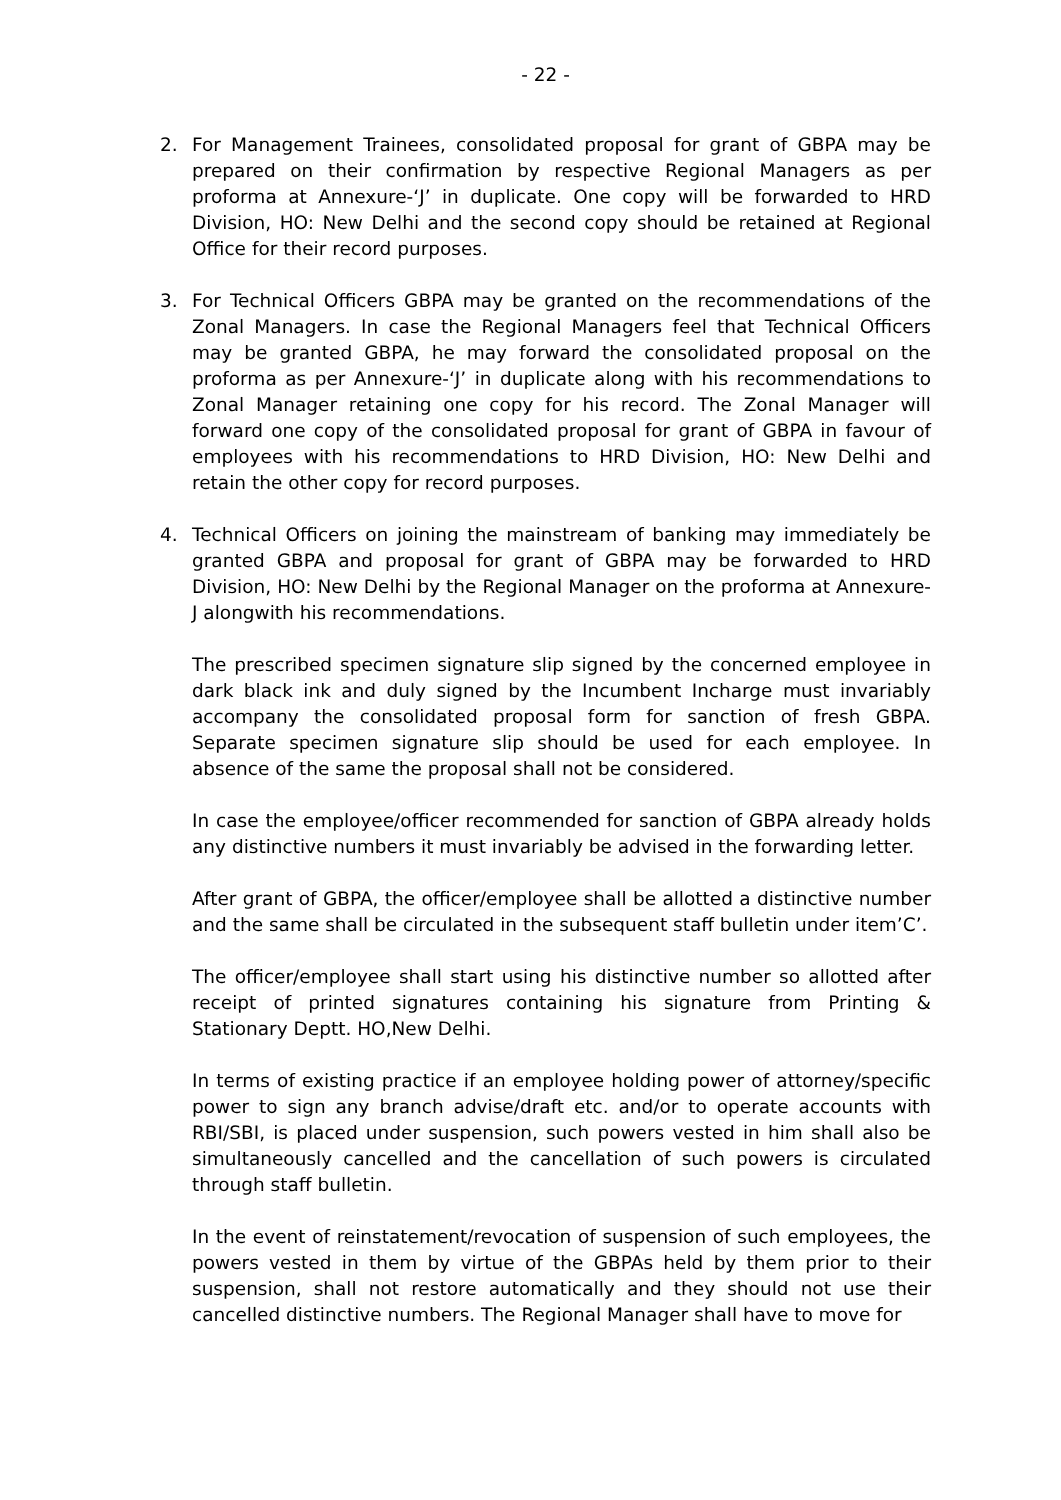- 22 -
2. For Management Trainees, consolidated proposal for grant of GBPA may be prepared on their confirmation by respective Regional Managers as per proforma at Annexure-‘J’ in duplicate. One copy will be forwarded to HRD Division, HO: New Delhi and the second copy should be retained at Regional Office for their record purposes.
3. For Technical Officers GBPA may be granted on the recommendations of the Zonal Managers. In case the Regional Managers feel that Technical Officers may be granted GBPA, he may forward the consolidated proposal on the proforma as per Annexure-‘J’ in duplicate along with his recommendations to Zonal Manager retaining one copy for his record. The Zonal Manager will forward one copy of the consolidated proposal for grant of GBPA in favour of employees with his recommendations to HRD Division, HO: New Delhi and retain the other copy for record purposes.
4. Technical Officers on joining the mainstream of banking may immediately be granted GBPA and proposal for grant of GBPA may be forwarded to HRD Division, HO: New Delhi by the Regional Manager on the proforma at Annexure-J alongwith his recommendations.
The prescribed specimen signature slip signed by the concerned employee in dark black ink and duly signed by the Incumbent Incharge must invariably accompany the consolidated proposal form for sanction of fresh GBPA. Separate specimen signature slip should be used for each employee. In absence of the same the proposal shall not be considered.
In case the employee/officer recommended for sanction of GBPA already holds any distinctive numbers it must invariably be advised in the forwarding letter.
After grant of GBPA, the officer/employee shall be allotted a distinctive number and the same shall be circulated in the subsequent staff bulletin under item’C’.
The officer/employee shall start using his distinctive number so allotted after receipt of printed signatures containing his signature from Printing & Stationary Deptt. HO,New Delhi.
In terms of existing practice if an employee holding power of attorney/specific power to sign any branch advise/draft etc. and/or to operate accounts with RBI/SBI, is placed under suspension, such powers vested in him shall also be simultaneously cancelled and the cancellation of such powers is circulated through staff bulletin.
In the event of reinstatement/revocation of suspension of such employees, the powers vested in them by virtue of the GBPAs held by them prior to their suspension, shall not restore automatically and they should not use their cancelled distinctive numbers. The Regional Manager shall have to move for